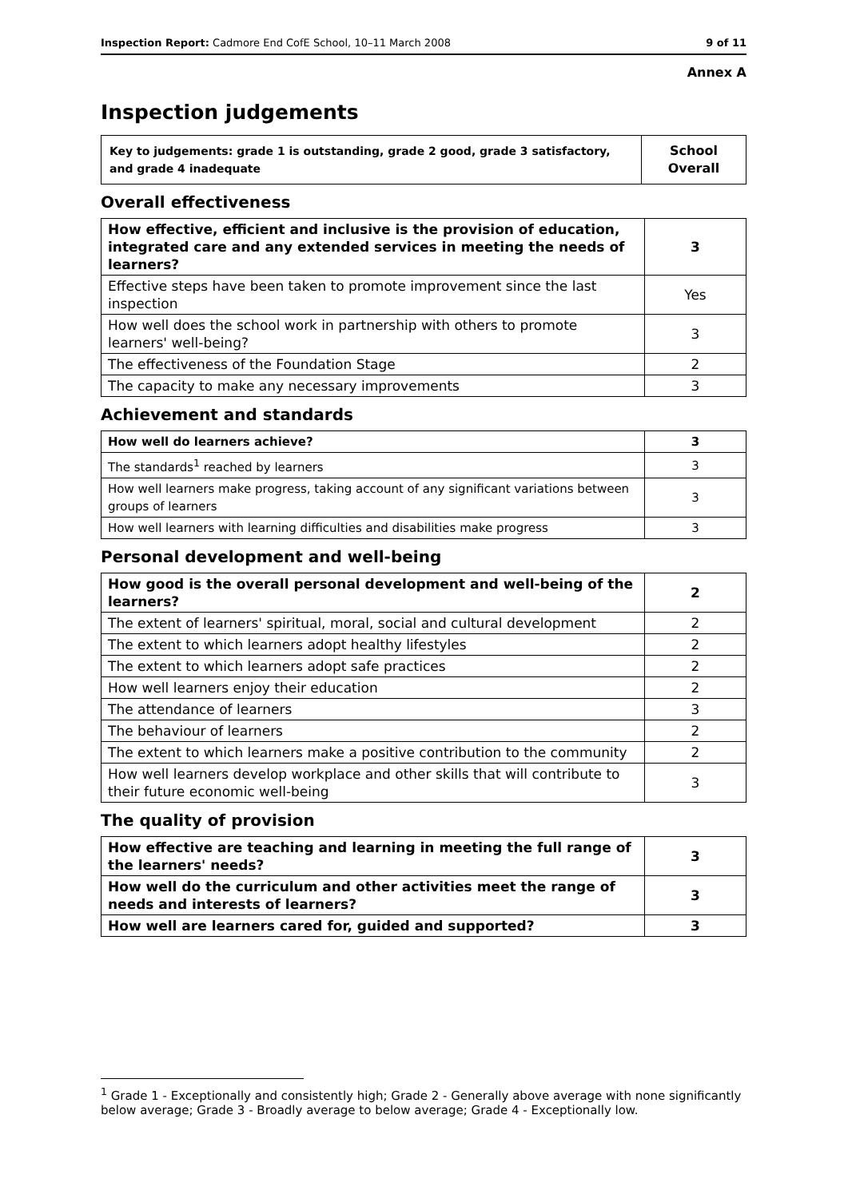Inspection Report: Cadmore End CofE School, 10–11 March 2008 9 of 11
Annex A
Inspection judgements
| Key to judgements: grade 1 is outstanding, grade 2 good, grade 3 satisfactory, and grade 4 inadequate | School Overall |
Overall effectiveness
| How effective, efficient and inclusive is the provision of education, integrated care and any extended services in meeting the needs of learners? | 3 |
| Effective steps have been taken to promote improvement since the last inspection | Yes |
| How well does the school work in partnership with others to promote learners' well-being? | 3 |
| The effectiveness of the Foundation Stage | 2 |
| The capacity to make any necessary improvements | 3 |
Achievement and standards
| How well do learners achieve? | 3 |
| The standards<sup>1</sup> reached by learners | 3 |
| How well learners make progress, taking account of any significant variations between groups of learners | 3 |
| How well learners with learning difficulties and disabilities make progress | 3 |
Personal development and well-being
| How good is the overall personal development and well-being of the learners? | 2 |
| The extent of learners' spiritual, moral, social and cultural development | 2 |
| The extent to which learners adopt healthy lifestyles | 2 |
| The extent to which learners adopt safe practices | 2 |
| How well learners enjoy their education | 2 |
| The attendance of learners | 3 |
| The behaviour of learners | 2 |
| The extent to which learners make a positive contribution to the community | 2 |
| How well learners develop workplace and other skills that will contribute to their future economic well-being | 3 |
The quality of provision
| How effective are teaching and learning in meeting the full range of the learners' needs? | 3 |
| How well do the curriculum and other activities meet the range of needs and interests of learners? | 3 |
| How well are learners cared for, guided and supported? | 3 |
<sup>1</sup> Grade 1 - Exceptionally and consistently high; Grade 2 - Generally above average with none significantly below average; Grade 3 - Broadly average to below average; Grade 4 - Exceptionally low.